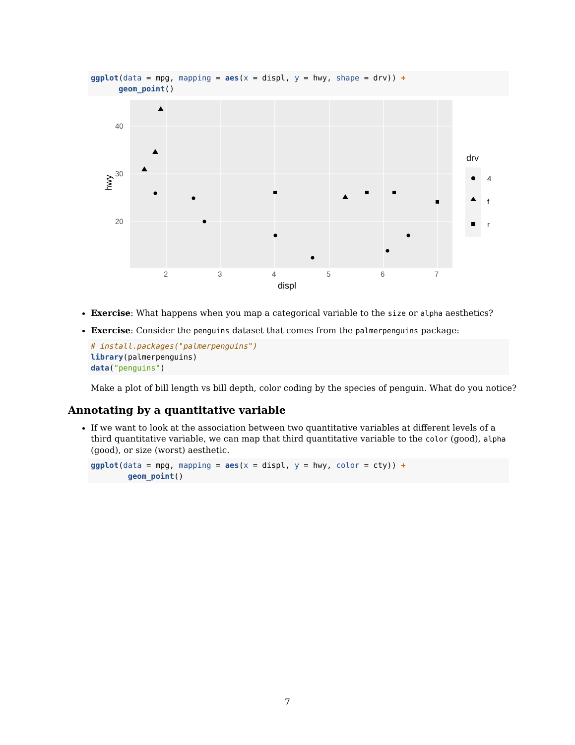ggplot(data = mpg, mapping = aes(x = displ, y = hwy, shape = drv)) +
      geom_point()
40
30
20
2
3
4
5
6
7
displ
hwy
drv
4
f
r
Exercise: What happens when you map a categorical variable to the size or alpha aesthetics?
Exercise: Consider the penguins dataset that comes from the palmerpenguins package:
# install.packages("palmerpenguins")
library(palmerpenguins)
data("penguins")
Make a plot of bill length vs bill depth, color coding by the species of penguin. What do you notice?
Annotating by a quantitative variable
If we want to look at the association between two quantitative variables at different levels of a third quantitative variable, we can map that third quantitative variable to the color (good), alpha (good), or size (worst) aesthetic.
ggplot(data = mpg, mapping = aes(x = displ, y = hwy, color = cty)) +
        geom_point()
7